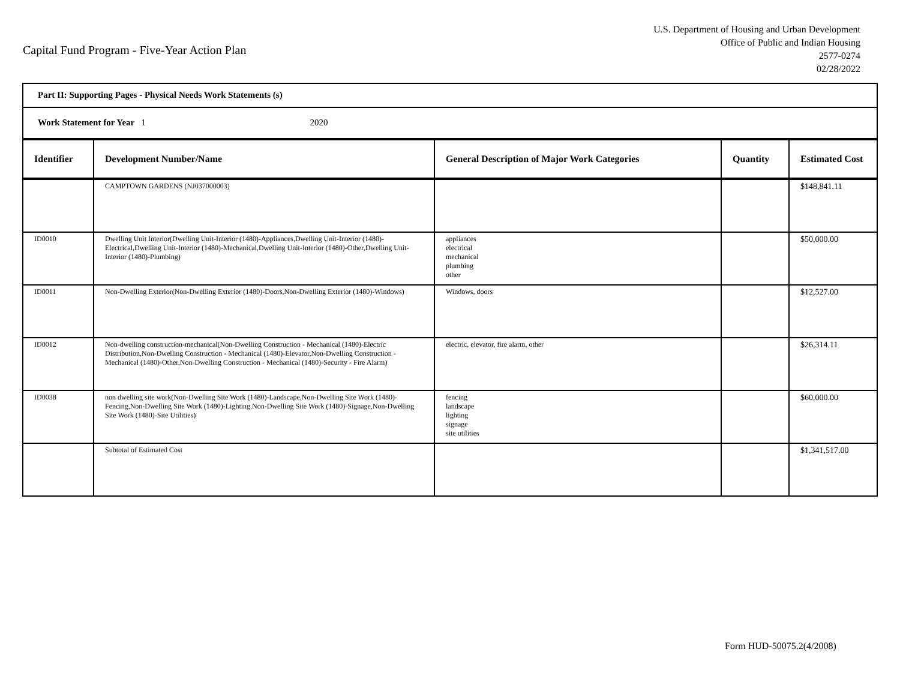Capital Fund Program - Five-Year Action Plan
U.S. Department of Housing and Urban Development
Office of Public and Indian Housing
2577-0274
02/28/2022
| Part II: Supporting Pages - Physical Needs Work Statements (s) | | | | |
| Work Statement for Year 1 2020 | | | | |
| Identifier | Development Number/Name | General Description of Major Work Categories | Quantity | Estimated Cost |
| | CAMPTOWN GARDENS (NJ037000003) | | | $148,841.11 |
| ID0010 | Dwelling Unit Interior(Dwelling Unit-Interior (1480)-Appliances,Dwelling Unit-Interior (1480)-Electrical,Dwelling Unit-Interior (1480)-Mechanical,Dwelling Unit-Interior (1480)-Other,Dwelling Unit-Interior (1480)-Plumbing) | appliances electrical mechanical plumbing other | | $50,000.00 |
| ID0011 | Non-Dwelling Exterior(Non-Dwelling Exterior (1480)-Doors,Non-Dwelling Exterior (1480)-Windows) | Windows, doors | | $12,527.00 |
| ID0012 | Non-dwelling construction-mechanical(Non-Dwelling Construction - Mechanical (1480)-Electric Distribution,Non-Dwelling Construction - Mechanical (1480)-Elevator,Non-Dwelling Construction - Mechanical (1480)-Other,Non-Dwelling Construction - Mechanical (1480)-Security - Fire Alarm) | electric, elevator, fire alarm, other | | $26,314.11 |
| ID0038 | non dwelling site work(Non-Dwelling Site Work (1480)-Landscape,Non-Dwelling Site Work (1480)-Fencing,Non-Dwelling Site Work (1480)-Lighting,Non-Dwelling Site Work (1480)-Signage,Non-Dwelling Site Work (1480)-Site Utilities) | fencing landscape lighting signage site utilities | | $60,000.00 |
| | Subtotal of Estimated Cost | | | $1,341,517.00 |
Form HUD-50075.2(4/2008)